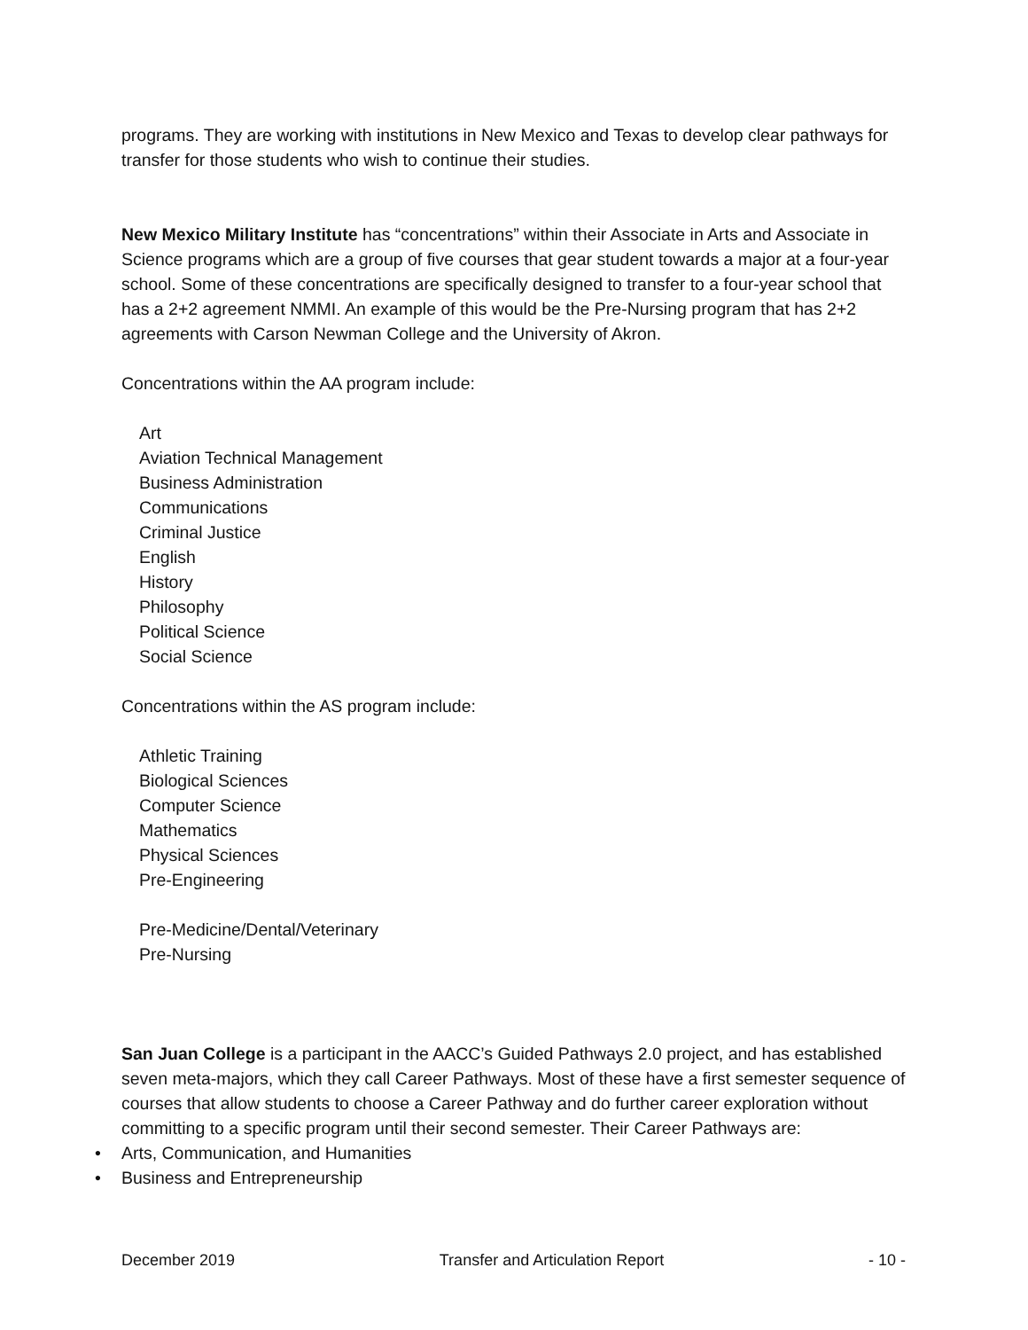programs. They are working with institutions in New Mexico and Texas to develop clear pathways for transfer for those students who wish to continue their studies.
New Mexico Military Institute has “concentrations” within their Associate in Arts and Associate in Science programs which are a group of five courses that gear student towards a major at a four-year school. Some of these concentrations are specifically designed to transfer to a four-year school that has a 2+2 agreement NMMI. An example of this would be the Pre-Nursing program that has 2+2 agreements with Carson Newman College and the University of Akron.
Concentrations within the AA program include:
Art
Aviation Technical Management
Business Administration
Communications
Criminal Justice
English
History
Philosophy
Political Science
Social Science
Concentrations within the AS program include:
Athletic Training
Biological Sciences
Computer Science
Mathematics
Physical Sciences
Pre-Engineering
Pre-Medicine/Dental/Veterinary
Pre-Nursing
San Juan College is a participant in the AACC’s Guided Pathways 2.0 project, and has established seven meta-majors, which they call Career Pathways. Most of these have a first semester sequence of courses that allow students to choose a Career Pathway and do further career exploration without committing to a specific program until their second semester. Their Career Pathways are:
• Arts, Communication, and Humanities
• Business and Entrepreneurship
December 2019 Transfer and Articulation Report - 10 -